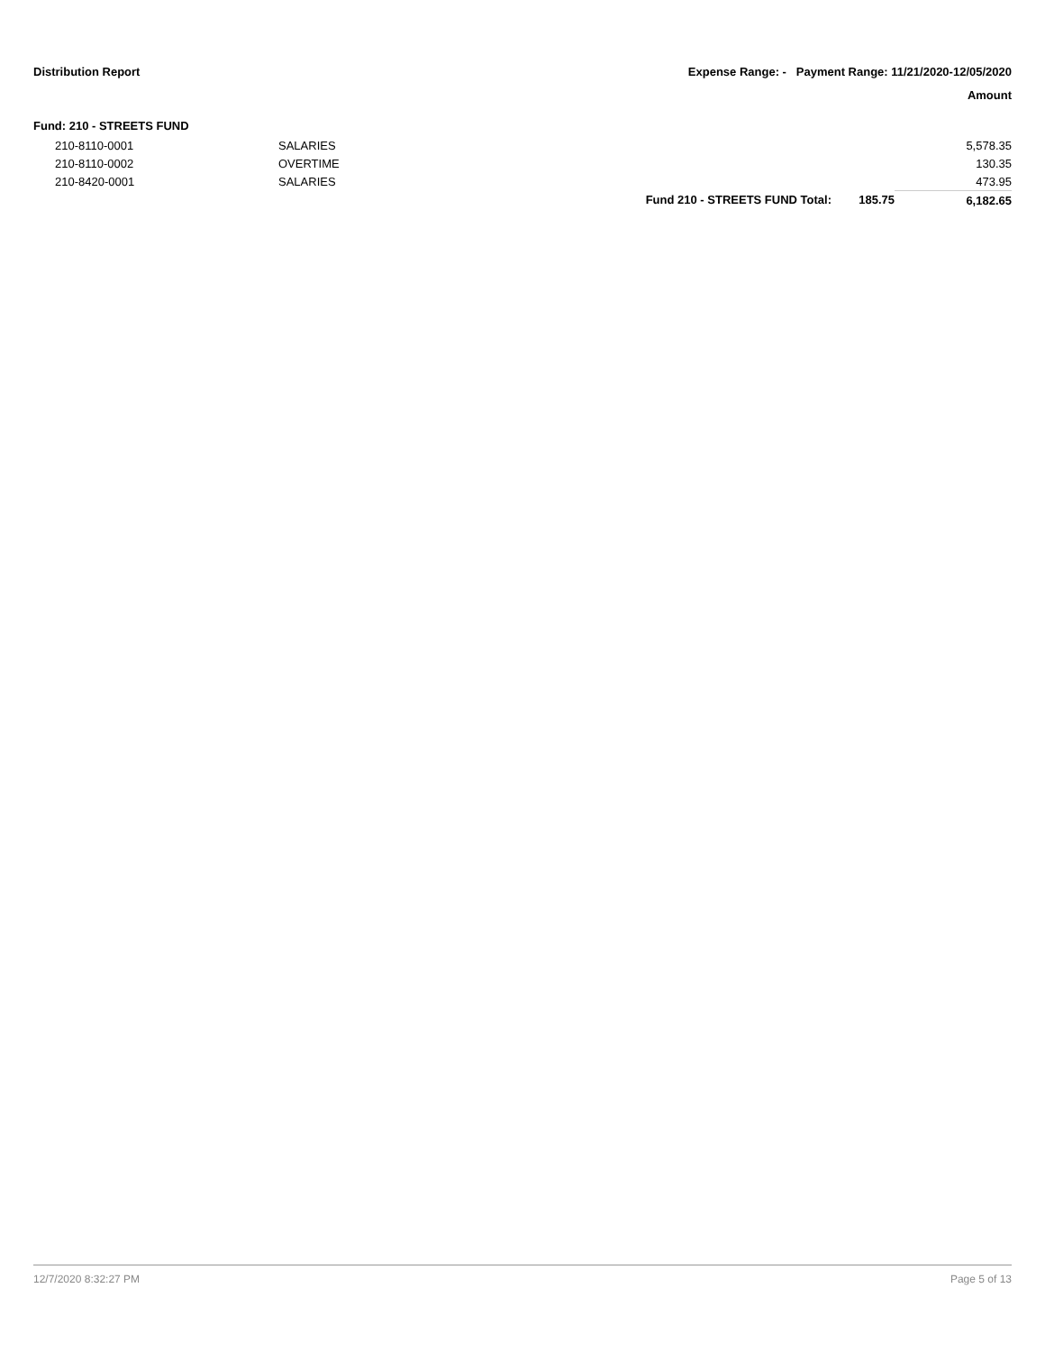Distribution Report Expense Range: - Payment Range: 11/21/2020-12/05/2020
Amount
Fund: 210 - STREETS FUND
| 210-8110-0001 | SALARIES | | | 5,578.35 |
| 210-8110-0002 | OVERTIME | | | 130.35 |
| 210-8420-0001 | SALARIES | | | 473.95 |
| | | Fund 210 - STREETS FUND Total: | 185.75 | 6,182.65 |
12/7/2020 8:32:27 PM Page 5 of 13